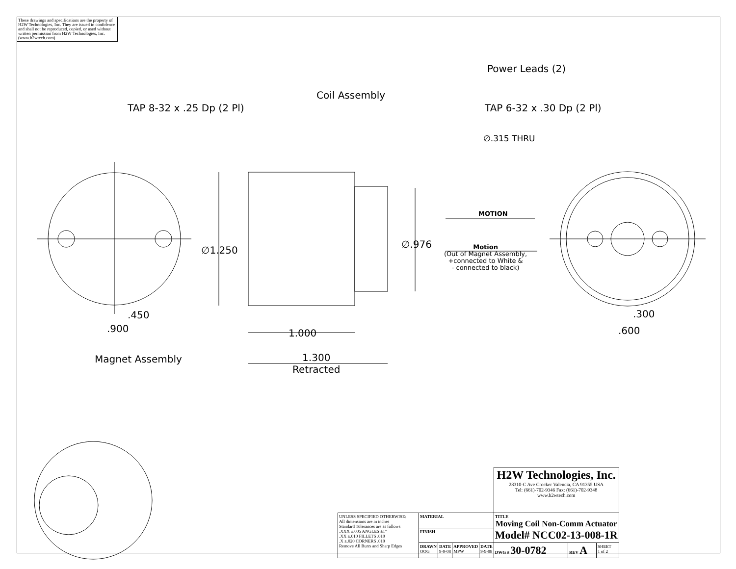These drawings and specifications are the property of H2W Technologies, Inc. They are issued in confidence and shall not be reproduced, copied, or used without written permission from H2W Technologies, Inc. (www.h2wtech.com)
TAP 8-32 x .25 Dp (2 Pl)
Coil Assembly
Power Leads (2)
TAP 6-32 x .30 Dp (2 Pl)
∅.315 THRU
∅1.250
∅.976
MOTION
Motion
(Out of Magnet Assembly,
+connected to White &
- connected to black)
.450
.900 1.000
1.300
Retracted
Magnet Assembly
.300
.600
| | | | | | H2W Technologies, Inc. 28310-C Ave Crocker Valencia, CA 91355 USA Tel: (661)-702-9346 Fax: (661)-702-9348 www.h2wtech.com | | |
| UNLESS SPECIFIED OTHERWISE: All dimensions are in inches Standard Tolerances are as follows .XXX ±.005 ANGLES ±1° .XX ±.010 FILLETS .010 .X ±.020 CORNERS .010 Remove All Burrs and Sharp Edges | MATERIAL | | | | TITLE Moving Coil Non-Comm Actuator Model# NCC02-13-008-1R | | |
| | FINISH | | | | | | |
| | DRAWN OOG | DATE 9-9-08 | APPROVED MPW | DATE 9-9-08 | DWG # 30-0782 | REV A | SHEET 1 of 2 |